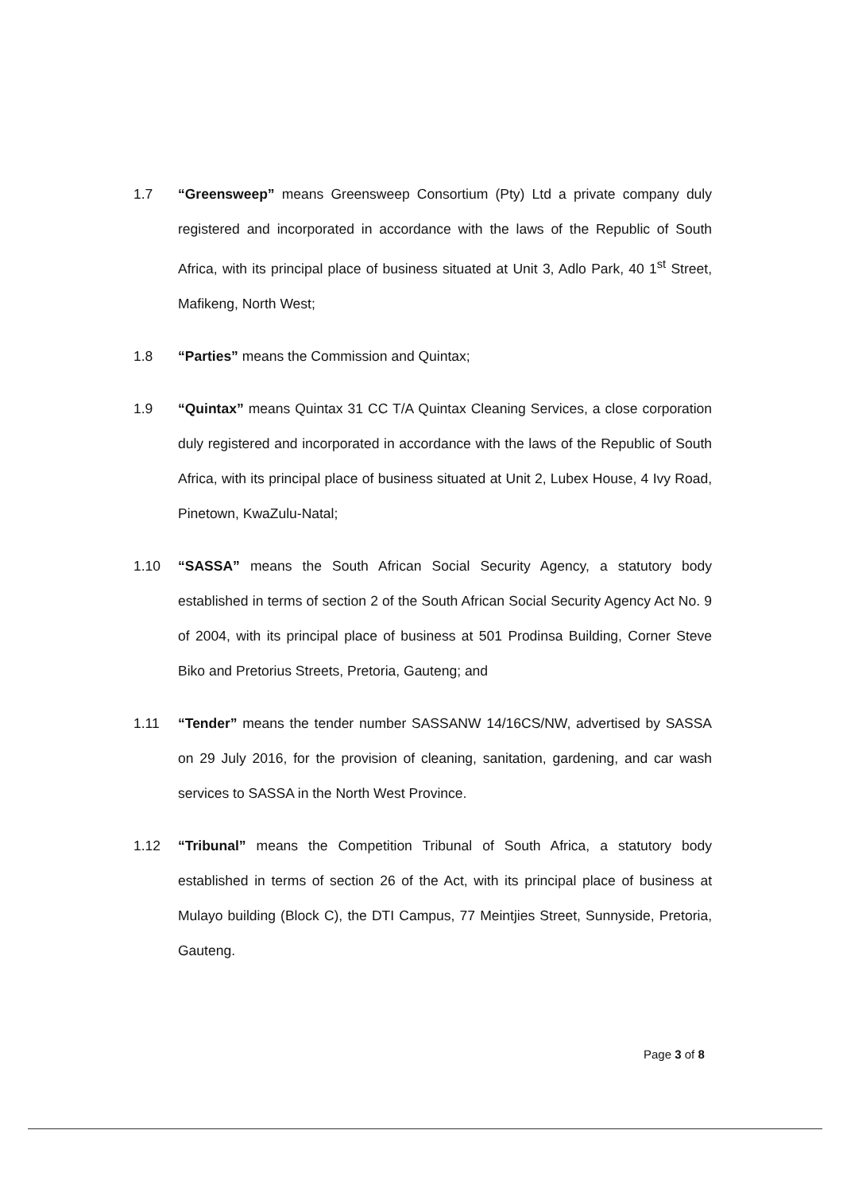1.7 “Greensweep” means Greensweep Consortium (Pty) Ltd a private company duly registered and incorporated in accordance with the laws of the Republic of South Africa, with its principal place of business situated at Unit 3, Adlo Park, 40 1<sup>st</sup> Street, Mafikeng, North West;
1.8 “Parties” means the Commission and Quintax;
1.9 “Quintax” means Quintax 31 CC T/A Quintax Cleaning Services, a close corporation duly registered and incorporated in accordance with the laws of the Republic of South Africa, with its principal place of business situated at Unit 2, Lubex House, 4 Ivy Road, Pinetown, KwaZulu-Natal;
1.10 “SASSA” means the South African Social Security Agency, a statutory body established in terms of section 2 of the South African Social Security Agency Act No. 9 of 2004, with its principal place of business at 501 Prodinsa Building, Corner Steve Biko and Pretorius Streets, Pretoria, Gauteng; and
1.11 “Tender” means the tender number SASSANW 14/16CS/NW, advertised by SASSA on 29 July 2016, for the provision of cleaning, sanitation, gardening, and car wash services to SASSA in the North West Province.
1.12 “Tribunal” means the Competition Tribunal of South Africa, a statutory body established in terms of section 26 of the Act, with its principal place of business at Mulayo building (Block C), the DTI Campus, 77 Meintjies Street, Sunnyside, Pretoria, Gauteng.
Page 3 of 8